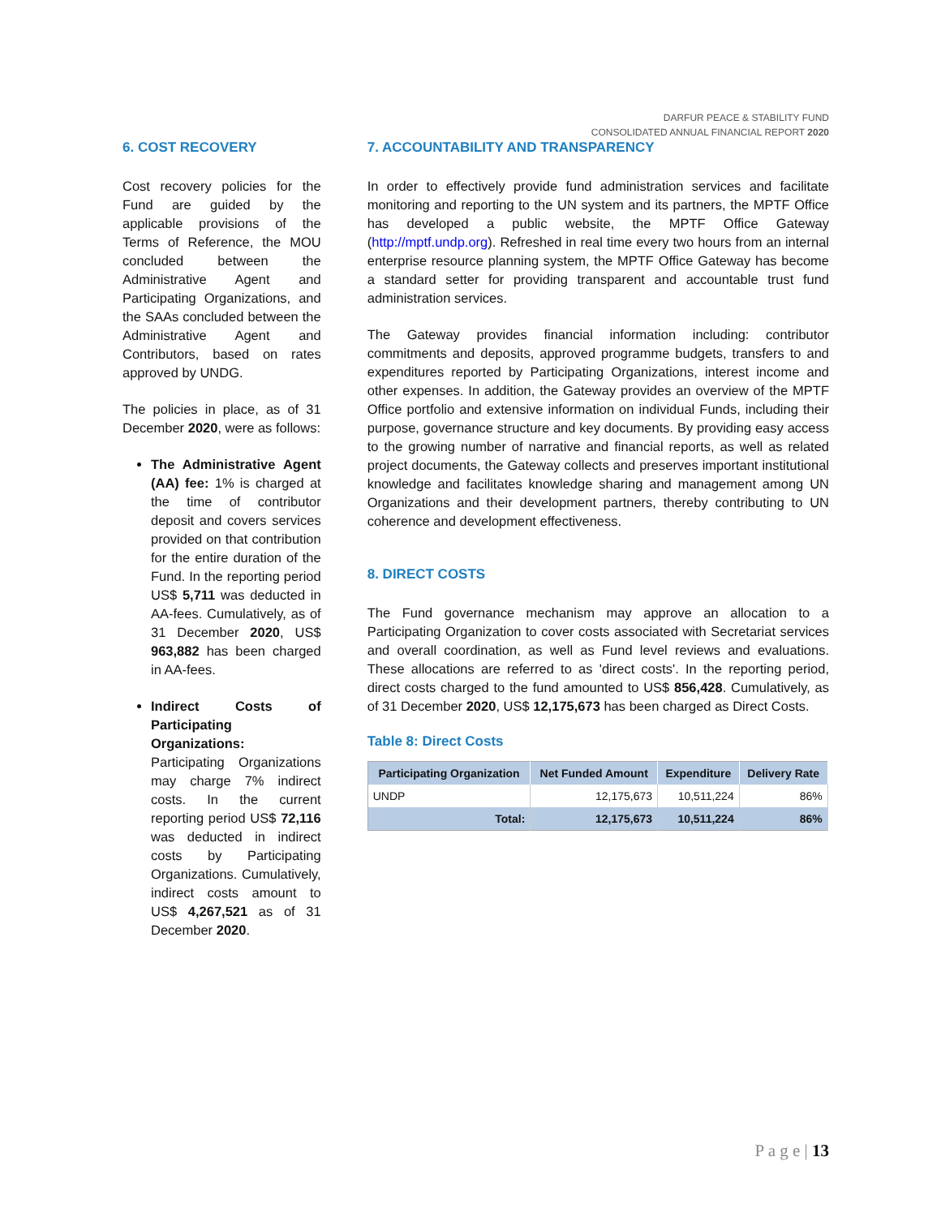DARFUR PEACE & STABILITY FUND
CONSOLIDATED ANNUAL FINANCIAL REPORT 2020
6. COST RECOVERY
Cost recovery policies for the Fund are guided by the applicable provisions of the Terms of Reference, the MOU concluded between the Administrative Agent and Participating Organizations, and the SAAs concluded between the Administrative Agent and Contributors, based on rates approved by UNDG.
The policies in place, as of 31 December 2020, were as follows:
The Administrative Agent (AA) fee: 1% is charged at the time of contributor deposit and covers services provided on that contribution for the entire duration of the Fund. In the reporting period US$ 5,711 was deducted in AA-fees. Cumulatively, as of 31 December 2020, US$ 963,882 has been charged in AA-fees.
Indirect Costs of Participating Organizations: Participating Organizations may charge 7% indirect costs. In the current reporting period US$ 72,116 was deducted in indirect costs by Participating Organizations. Cumulatively, indirect costs amount to US$ 4,267,521 as of 31 December 2020.
7. ACCOUNTABILITY AND TRANSPARENCY
In order to effectively provide fund administration services and facilitate monitoring and reporting to the UN system and its partners, the MPTF Office has developed a public website, the MPTF Office Gateway (http://mptf.undp.org). Refreshed in real time every two hours from an internal enterprise resource planning system, the MPTF Office Gateway has become a standard setter for providing transparent and accountable trust fund administration services.
The Gateway provides financial information including: contributor commitments and deposits, approved programme budgets, transfers to and expenditures reported by Participating Organizations, interest income and other expenses. In addition, the Gateway provides an overview of the MPTF Office portfolio and extensive information on individual Funds, including their purpose, governance structure and key documents. By providing easy access to the growing number of narrative and financial reports, as well as related project documents, the Gateway collects and preserves important institutional knowledge and facilitates knowledge sharing and management among UN Organizations and their development partners, thereby contributing to UN coherence and development effectiveness.
8. DIRECT COSTS
The Fund governance mechanism may approve an allocation to a Participating Organization to cover costs associated with Secretariat services and overall coordination, as well as Fund level reviews and evaluations. These allocations are referred to as 'direct costs'. In the reporting period, direct costs charged to the fund amounted to US$ 856,428. Cumulatively, as of 31 December 2020, US$ 12,175,673 has been charged as Direct Costs.
Table 8: Direct Costs
| Participating Organization | Net Funded Amount | Expenditure | Delivery Rate |
| --- | --- | --- | --- |
| UNDP | 12,175,673 | 10,511,224 | 86% |
| Total: | 12,175,673 | 10,511,224 | 86% |
P a g e | 13